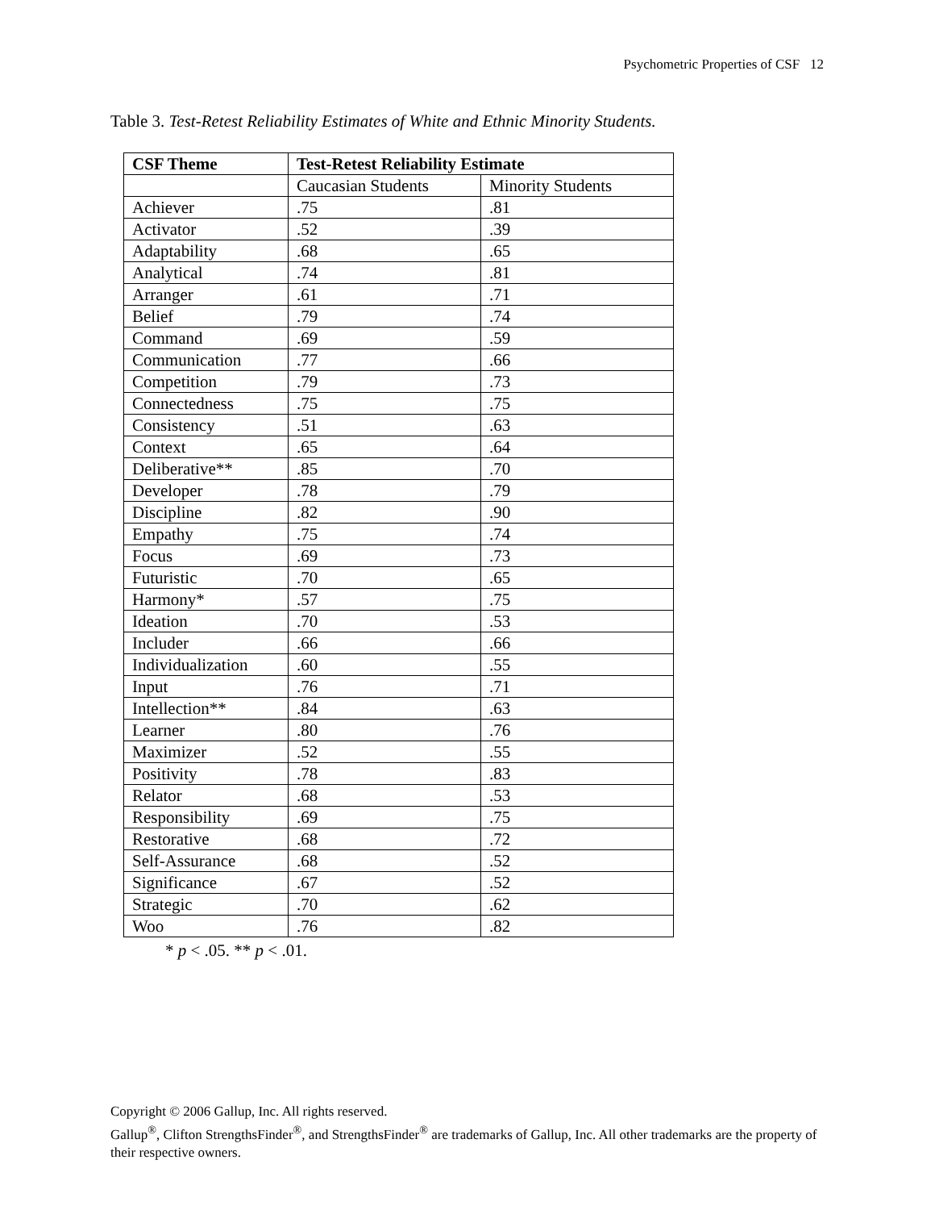Psychometric Properties of CSF 12
Table 3. Test-Retest Reliability Estimates of White and Ethnic Minority Students.
| CSF Theme | Test-Retest Reliability Estimate | |
| --- | --- | --- |
| | Caucasian Students | Minority Students |
| Achiever | .75 | .81 |
| Activator | .52 | .39 |
| Adaptability | .68 | .65 |
| Analytical | .74 | .81 |
| Arranger | .61 | .71 |
| Belief | .79 | .74 |
| Command | .69 | .59 |
| Communication | .77 | .66 |
| Competition | .79 | .73 |
| Connectedness | .75 | .75 |
| Consistency | .51 | .63 |
| Context | .65 | .64 |
| Deliberative** | .85 | .70 |
| Developer | .78 | .79 |
| Discipline | .82 | .90 |
| Empathy | .75 | .74 |
| Focus | .69 | .73 |
| Futuristic | .70 | .65 |
| Harmony* | .57 | .75 |
| Ideation | .70 | .53 |
| Includer | .66 | .66 |
| Individualization | .60 | .55 |
| Input | .76 | .71 |
| Intellection** | .84 | .63 |
| Learner | .80 | .76 |
| Maximizer | .52 | .55 |
| Positivity | .78 | .83 |
| Relator | .68 | .53 |
| Responsibility | .69 | .75 |
| Restorative | .68 | .72 |
| Self-Assurance | .68 | .52 |
| Significance | .67 | .52 |
| Strategic | .70 | .62 |
| Woo | .76 | .82 |
* p < .05. ** p < .01.
Copyright © 2006 Gallup, Inc. All rights reserved.
Gallup<sup>®</sup>, Clifton StrengthsFinder<sup>®</sup>, and StrengthsFinder<sup>®</sup> are trademarks of Gallup, Inc. All other trademarks are the property of their respective owners.